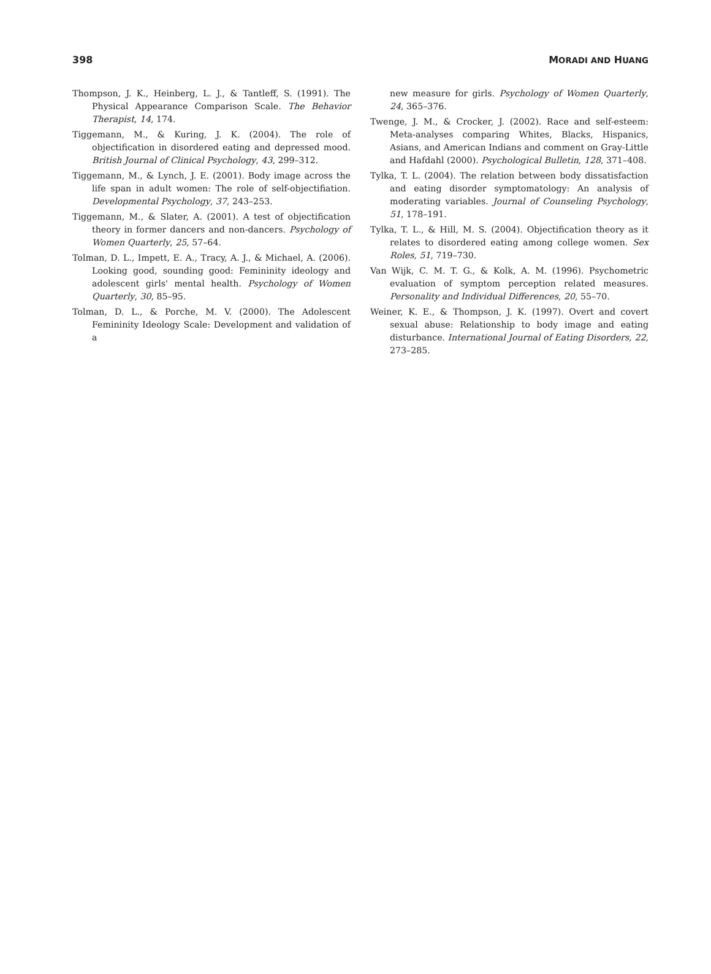398 MORADI AND HUANG
Thompson, J. K., Heinberg, L. J., & Tantleff, S. (1991). The Physical Appearance Comparison Scale. The Behavior Therapist, 14, 174.
Tiggemann, M., & Kuring, J. K. (2004). The role of objectification in disordered eating and depressed mood. British Journal of Clinical Psychology, 43, 299–312.
Tiggemann, M., & Lynch, J. E. (2001). Body image across the life span in adult women: The role of self-objectifiation. Developmental Psychology, 37, 243–253.
Tiggemann, M., & Slater, A. (2001). A test of objectification theory in former dancers and non-dancers. Psychology of Women Quarterly, 25, 57–64.
Tolman, D. L., Impett, E. A., Tracy, A. J., & Michael, A. (2006). Looking good, sounding good: Femininity ideology and adolescent girls' mental health. Psychology of Women Quarterly, 30, 85–95.
Tolman, D. L., & Porche, M. V. (2000). The Adolescent Femininity Ideology Scale: Development and validation of a
new measure for girls. Psychology of Women Quarterly, 24, 365–376.
Twenge, J. M., & Crocker, J. (2002). Race and self-esteem: Meta-analyses comparing Whites, Blacks, Hispanics, Asians, and American Indians and comment on Gray-Little and Hafdahl (2000). Psychological Bulletin, 128, 371–408.
Tylka, T. L. (2004). The relation between body dissatisfaction and eating disorder symptomatology: An analysis of moderating variables. Journal of Counseling Psychology, 51, 178–191.
Tylka, T. L., & Hill, M. S. (2004). Objectification theory as it relates to disordered eating among college women. Sex Roles, 51, 719–730.
Van Wijk, C. M. T. G., & Kolk, A. M. (1996). Psychometric evaluation of symptom perception related measures. Personality and Individual Differences, 20, 55–70.
Weiner, K. E., & Thompson, J. K. (1997). Overt and covert sexual abuse: Relationship to body image and eating disturbance. International Journal of Eating Disorders, 22, 273–285.